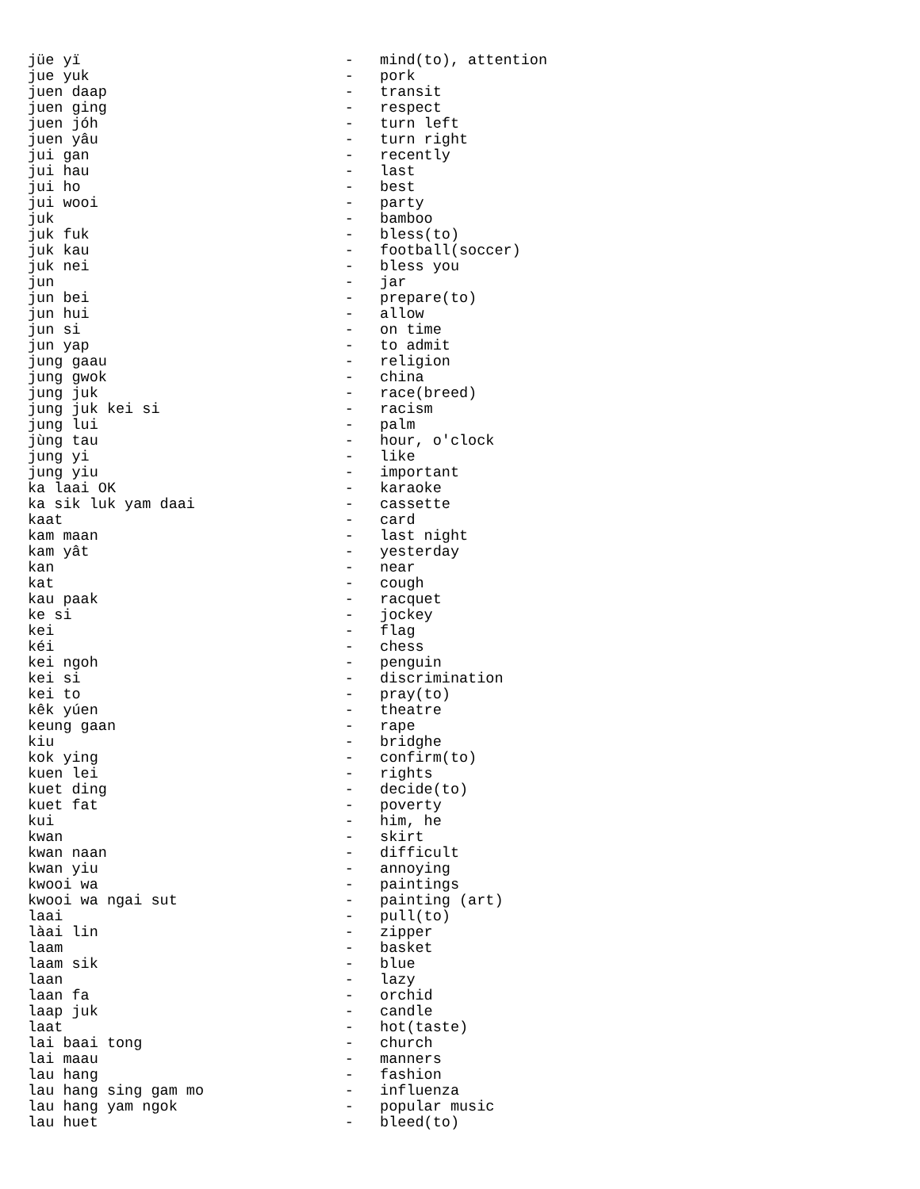jüe yï                              -   mind(to), attention
jue yuk                             -   pork
juen daap                           -   transit
juen ging                           -   respect
juen jóh                            -   turn left
juen yâu                            -   turn right
jui gan                             -   recently
jui hau                             -   last
jui ho                              -   best
jui wooi                            -   party
juk                                 -   bamboo
juk fuk                             -   bless(to)
juk kau                             -   football(soccer)
juk nei                             -   bless you
jun                                 -   jar
jun bei                             -   prepare(to)
jun hui                             -   allow
jun si                              -   on time
jun yap                             -   to admit
jung gaau                           -   religion
jung gwok                           -   china
jung juk                            -   race(breed)
jung juk kei si                     -   racism
jung lui                            -   palm
jùng tau                            -   hour, o'clock
jung yi                             -   like
jung yiu                            -   important
ka laai OK                          -   karaoke
ka sik luk yam daai                 -   cassette
kaat                                -   card
kam maan                            -   last night
kam yât                             -   yesterday
kan                                 -   near
kat                                 -   cough
kau paak                            -   racquet
ke si                               -   jockey
kei                                 -   flag
kéi                                 -   chess
kei ngoh                            -   penguin
kei si                              -   discrimination
kei to                              -   pray(to)
kêk yúen                            -   theatre
keung gaan                          -   rape
kiu                                 -   bridghe
kok ying                            -   confirm(to)
kuen lei                            -   rights
kuet ding                           -   decide(to)
kuet fat                            -   poverty
kui                                 -   him, he
kwan                                -   skirt
kwan naan                           -   difficult
kwan yiu                            -   annoying
kwooi wa                            -   paintings
kwooi wa ngai sut                   -   painting (art)
laai                                -   pull(to)
làai lin                            -   zipper
laam                                -   basket
laam sik                            -   blue
laan                                -   lazy
laan fa                             -   orchid
laap juk                            -   candle
laat                                -   hot(taste)
lai baai tong                       -   church
lai maau                            -   manners
lau hang                            -   fashion
lau hang sing gam mo                -   influenza
lau hang yam ngok                   -   popular music
lau huet                            -   bleed(to)